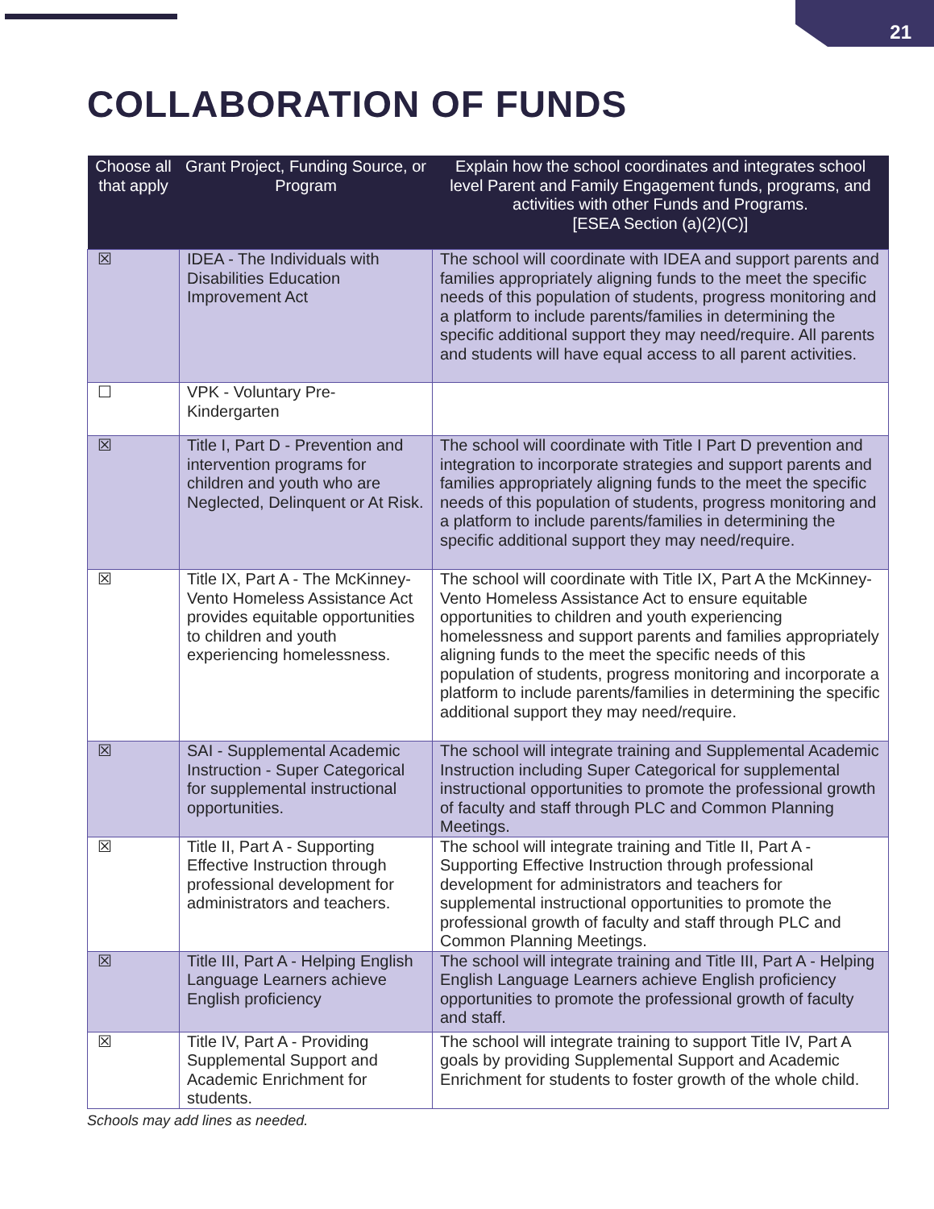21
COLLABORATION OF FUNDS
| Choose all that apply | Grant Project, Funding Source, or Program | Explain how the school coordinates and integrates school level Parent and Family Engagement funds, programs, and activities with other Funds and Programs. [ESEA Section (a)(2)(C)] |
| --- | --- | --- |
| ☒ | IDEA - The Individuals with Disabilities Education Improvement Act | The school will coordinate with IDEA and support parents and families appropriately aligning funds to the meet the specific needs of this population of students, progress monitoring and a platform to include parents/families in determining the specific additional support they may need/require. All parents and students will have equal access to all parent activities. |
| ☐ | VPK - Voluntary Pre-Kindergarten | |
| ☒ | Title I, Part D - Prevention and intervention programs for children and youth who are Neglected, Delinquent or At Risk. | The school will coordinate with Title I Part D prevention and integration to incorporate strategies and support parents and families appropriately aligning funds to the meet the specific needs of this population of students, progress monitoring and a platform to include parents/families in determining the specific additional support they may need/require. |
| ☒ | Title IX, Part A - The McKinney-Vento Homeless Assistance Act provides equitable opportunities to children and youth experiencing homelessness. | The school will coordinate with Title IX, Part A the McKinney-Vento Homeless Assistance Act to ensure equitable opportunities to children and youth experiencing homelessness and support parents and families appropriately aligning funds to the meet the specific needs of this population of students, progress monitoring and incorporate a platform to include parents/families in determining the specific additional support they may need/require. |
| ☒ | SAI - Supplemental Academic Instruction - Super Categorical for supplemental instructional opportunities. | The school will integrate training and Supplemental Academic Instruction including Super Categorical for supplemental instructional opportunities to promote the professional growth of faculty and staff through PLC and Common Planning Meetings. |
| ☒ | Title II, Part A - Supporting Effective Instruction through professional development for administrators and teachers. | The school will integrate training and Title II, Part A - Supporting Effective Instruction through professional development for administrators and teachers for supplemental instructional opportunities to promote the professional growth of faculty and staff through PLC and Common Planning Meetings. |
| ☒ | Title III, Part A - Helping English Language Learners achieve English proficiency | The school will integrate training and Title III, Part A - Helping English Language Learners achieve English proficiency opportunities to promote the professional growth of faculty and staff. |
| ☒ | Title IV, Part A - Providing Supplemental Support and Academic Enrichment for students. | The school will integrate training to support Title IV, Part A goals by providing Supplemental Support and Academic Enrichment for students to foster growth of the whole child. |
Schools may add lines as needed.